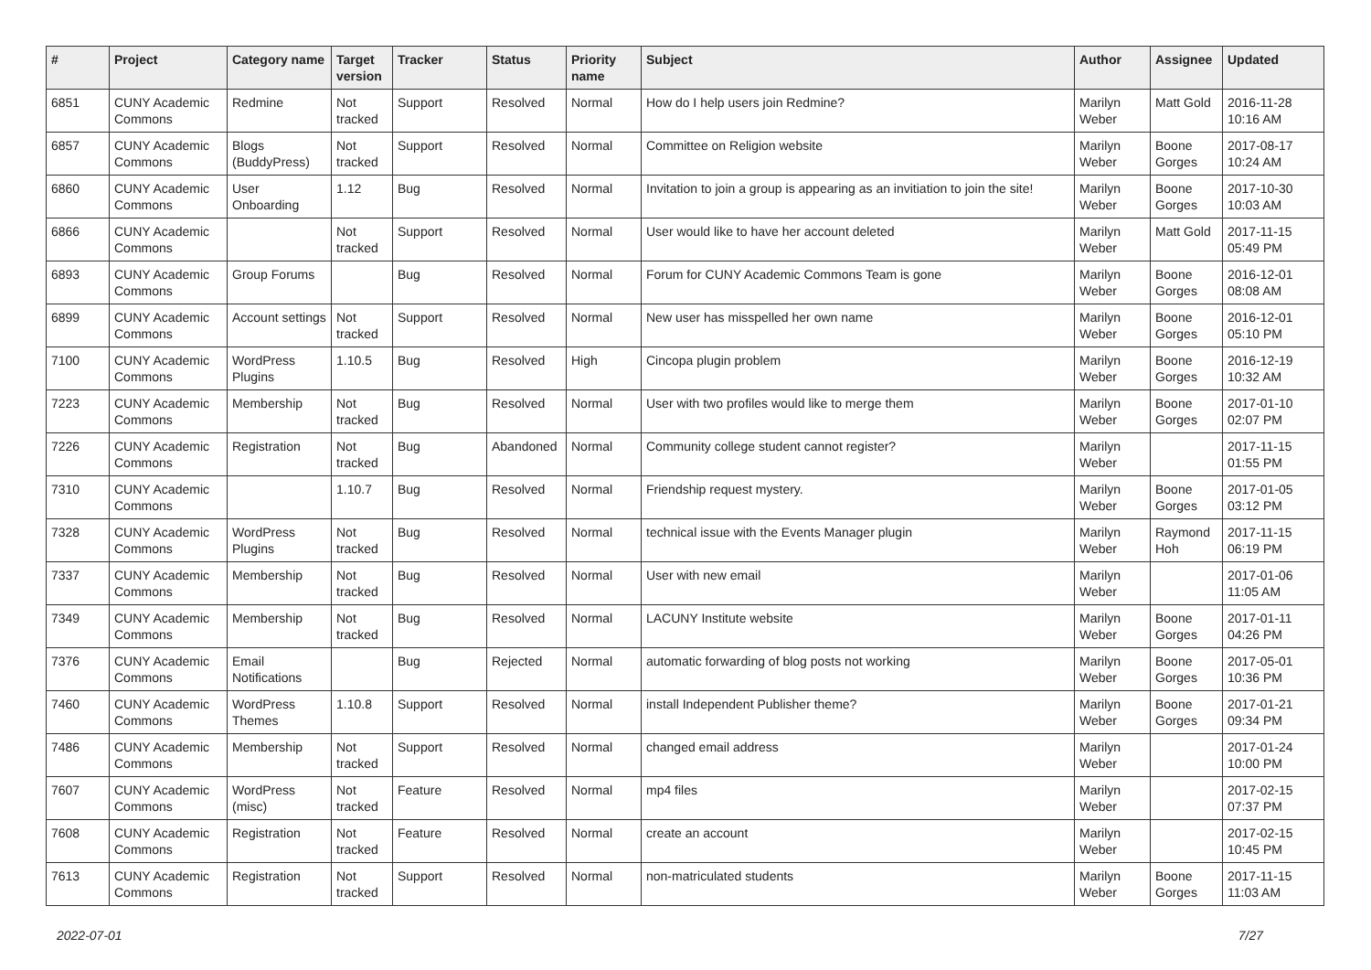| # | Project | Category name | Target version | Tracker | Status | Priority name | Subject | Author | Assignee | Updated |
| --- | --- | --- | --- | --- | --- | --- | --- | --- | --- | --- |
| 6851 | CUNY Academic Commons | Redmine | Not tracked | Support | Resolved | Normal | How do I help users join Redmine? | Marilyn Weber | Matt Gold | 2016-11-28 10:16 AM |
| 6857 | CUNY Academic Commons | Blogs (BuddyPress) | Not tracked | Support | Resolved | Normal | Committee on Religion website | Marilyn Weber | Boone Gorges | 2017-08-17 10:24 AM |
| 6860 | CUNY Academic Commons | User Onboarding | 1.12 | Bug | Resolved | Normal | Invitation to join a group is appearing as an invitiation to join the site! | Marilyn Weber | Boone Gorges | 2017-10-30 10:03 AM |
| 6866 | CUNY Academic Commons | | Not tracked | Support | Resolved | Normal | User would like to have her account deleted | Marilyn Weber | Matt Gold | 2017-11-15 05:49 PM |
| 6893 | CUNY Academic Commons | Group Forums | | Bug | Resolved | Normal | Forum for CUNY Academic Commons Team is gone | Marilyn Weber | Boone Gorges | 2016-12-01 08:08 AM |
| 6899 | CUNY Academic Commons | Account settings | Not tracked | Support | Resolved | Normal | New user has misspelled her own name | Marilyn Weber | Boone Gorges | 2016-12-01 05:10 PM |
| 7100 | CUNY Academic Commons | WordPress Plugins | 1.10.5 | Bug | Resolved | High | Cincopa plugin problem | Marilyn Weber | Boone Gorges | 2016-12-19 10:32 AM |
| 7223 | CUNY Academic Commons | Membership | Not tracked | Bug | Resolved | Normal | User with two profiles would like to merge them | Marilyn Weber | Boone Gorges | 2017-01-10 02:07 PM |
| 7226 | CUNY Academic Commons | Registration | Not tracked | Bug | Abandoned | Normal | Community college student cannot register? | Marilyn Weber | | 2017-11-15 01:55 PM |
| 7310 | CUNY Academic Commons | | 1.10.7 | Bug | Resolved | Normal | Friendship request mystery. | Marilyn Weber | Boone Gorges | 2017-01-05 03:12 PM |
| 7328 | CUNY Academic Commons | WordPress Plugins | Not tracked | Bug | Resolved | Normal | technical issue with the Events Manager plugin | Marilyn Weber | Raymond Hoh | 2017-11-15 06:19 PM |
| 7337 | CUNY Academic Commons | Membership | Not tracked | Bug | Resolved | Normal | User with new email | Marilyn Weber | | 2017-01-06 11:05 AM |
| 7349 | CUNY Academic Commons | Membership | Not tracked | Bug | Resolved | Normal | LACUNY Institute website | Marilyn Weber | Boone Gorges | 2017-01-11 04:26 PM |
| 7376 | CUNY Academic Commons | Email Notifications | | Bug | Rejected | Normal | automatic forwarding of blog posts not working | Marilyn Weber | Boone Gorges | 2017-05-01 10:36 PM |
| 7460 | CUNY Academic Commons | WordPress Themes | 1.10.8 | Support | Resolved | Normal | install Independent Publisher theme? | Marilyn Weber | Boone Gorges | 2017-01-21 09:34 PM |
| 7486 | CUNY Academic Commons | Membership | Not tracked | Support | Resolved | Normal | changed email address | Marilyn Weber | | 2017-01-24 10:00 PM |
| 7607 | CUNY Academic Commons | WordPress (misc) | Not tracked | Feature | Resolved | Normal | mp4 files | Marilyn Weber | | 2017-02-15 07:37 PM |
| 7608 | CUNY Academic Commons | Registration | Not tracked | Feature | Resolved | Normal | create an account | Marilyn Weber | | 2017-02-15 10:45 PM |
| 7613 | CUNY Academic Commons | Registration | Not tracked | Support | Resolved | Normal | non-matriculated students | Marilyn Weber | Boone Gorges | 2017-11-15 11:03 AM |
2022-07-01 7/27